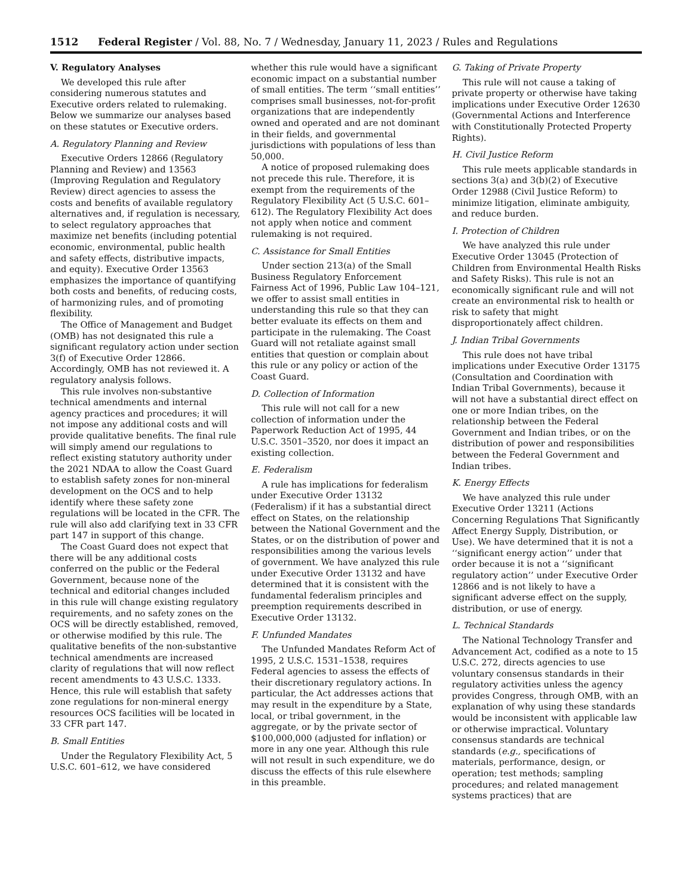1512 Federal Register / Vol. 88, No. 7 / Wednesday, January 11, 2023 / Rules and Regulations
V. Regulatory Analyses
We developed this rule after considering numerous statutes and Executive orders related to rulemaking. Below we summarize our analyses based on these statutes or Executive orders.
A. Regulatory Planning and Review
Executive Orders 12866 (Regulatory Planning and Review) and 13563 (Improving Regulation and Regulatory Review) direct agencies to assess the costs and benefits of available regulatory alternatives and, if regulation is necessary, to select regulatory approaches that maximize net benefits (including potential economic, environmental, public health and safety effects, distributive impacts, and equity). Executive Order 13563 emphasizes the importance of quantifying both costs and benefits, of reducing costs, of harmonizing rules, and of promoting flexibility.
The Office of Management and Budget (OMB) has not designated this rule a significant regulatory action under section 3(f) of Executive Order 12866. Accordingly, OMB has not reviewed it. A regulatory analysis follows.
This rule involves non-substantive technical amendments and internal agency practices and procedures; it will not impose any additional costs and will provide qualitative benefits. The final rule will simply amend our regulations to reflect existing statutory authority under the 2021 NDAA to allow the Coast Guard to establish safety zones for non-mineral development on the OCS and to help identify where these safety zone regulations will be located in the CFR. The rule will also add clarifying text in 33 CFR part 147 in support of this change.
The Coast Guard does not expect that there will be any additional costs conferred on the public or the Federal Government, because none of the technical and editorial changes included in this rule will change existing regulatory requirements, and no safety zones on the OCS will be directly established, removed, or otherwise modified by this rule. The qualitative benefits of the non-substantive technical amendments are increased clarity of regulations that will now reflect recent amendments to 43 U.S.C. 1333. Hence, this rule will establish that safety zone regulations for non-mineral energy resources OCS facilities will be located in 33 CFR part 147.
B. Small Entities
Under the Regulatory Flexibility Act, 5 U.S.C. 601–612, we have considered
whether this rule would have a significant economic impact on a substantial number of small entities. The term ‘‘small entities’’ comprises small businesses, not-for-profit organizations that are independently owned and operated and are not dominant in their fields, and governmental jurisdictions with populations of less than 50,000.
A notice of proposed rulemaking does not precede this rule. Therefore, it is exempt from the requirements of the Regulatory Flexibility Act (5 U.S.C. 601–612). The Regulatory Flexibility Act does not apply when notice and comment rulemaking is not required.
C. Assistance for Small Entities
Under section 213(a) of the Small Business Regulatory Enforcement Fairness Act of 1996, Public Law 104–121, we offer to assist small entities in understanding this rule so that they can better evaluate its effects on them and participate in the rulemaking. The Coast Guard will not retaliate against small entities that question or complain about this rule or any policy or action of the Coast Guard.
D. Collection of Information
This rule will not call for a new collection of information under the Paperwork Reduction Act of 1995, 44 U.S.C. 3501–3520, nor does it impact an existing collection.
E. Federalism
A rule has implications for federalism under Executive Order 13132 (Federalism) if it has a substantial direct effect on States, on the relationship between the National Government and the States, or on the distribution of power and responsibilities among the various levels of government. We have analyzed this rule under Executive Order 13132 and have determined that it is consistent with the fundamental federalism principles and preemption requirements described in Executive Order 13132.
F. Unfunded Mandates
The Unfunded Mandates Reform Act of 1995, 2 U.S.C. 1531–1538, requires Federal agencies to assess the effects of their discretionary regulatory actions. In particular, the Act addresses actions that may result in the expenditure by a State, local, or tribal government, in the aggregate, or by the private sector of $100,000,000 (adjusted for inflation) or more in any one year. Although this rule will not result in such expenditure, we do discuss the effects of this rule elsewhere in this preamble.
G. Taking of Private Property
This rule will not cause a taking of private property or otherwise have taking implications under Executive Order 12630 (Governmental Actions and Interference with Constitutionally Protected Property Rights).
H. Civil Justice Reform
This rule meets applicable standards in sections 3(a) and 3(b)(2) of Executive Order 12988 (Civil Justice Reform) to minimize litigation, eliminate ambiguity, and reduce burden.
I. Protection of Children
We have analyzed this rule under Executive Order 13045 (Protection of Children from Environmental Health Risks and Safety Risks). This rule is not an economically significant rule and will not create an environmental risk to health or risk to safety that might disproportionately affect children.
J. Indian Tribal Governments
This rule does not have tribal implications under Executive Order 13175 (Consultation and Coordination with Indian Tribal Governments), because it will not have a substantial direct effect on one or more Indian tribes, on the relationship between the Federal Government and Indian tribes, or on the distribution of power and responsibilities between the Federal Government and Indian tribes.
K. Energy Effects
We have analyzed this rule under Executive Order 13211 (Actions Concerning Regulations That Significantly Affect Energy Supply, Distribution, or Use). We have determined that it is not a ‘‘significant energy action’’ under that order because it is not a ‘‘significant regulatory action’’ under Executive Order 12866 and is not likely to have a significant adverse effect on the supply, distribution, or use of energy.
L. Technical Standards
The National Technology Transfer and Advancement Act, codified as a note to 15 U.S.C. 272, directs agencies to use voluntary consensus standards in their regulatory activities unless the agency provides Congress, through OMB, with an explanation of why using these standards would be inconsistent with applicable law or otherwise impractical. Voluntary consensus standards are technical standards (e.g., specifications of materials, performance, design, or operation; test methods; sampling procedures; and related management systems practices) that are